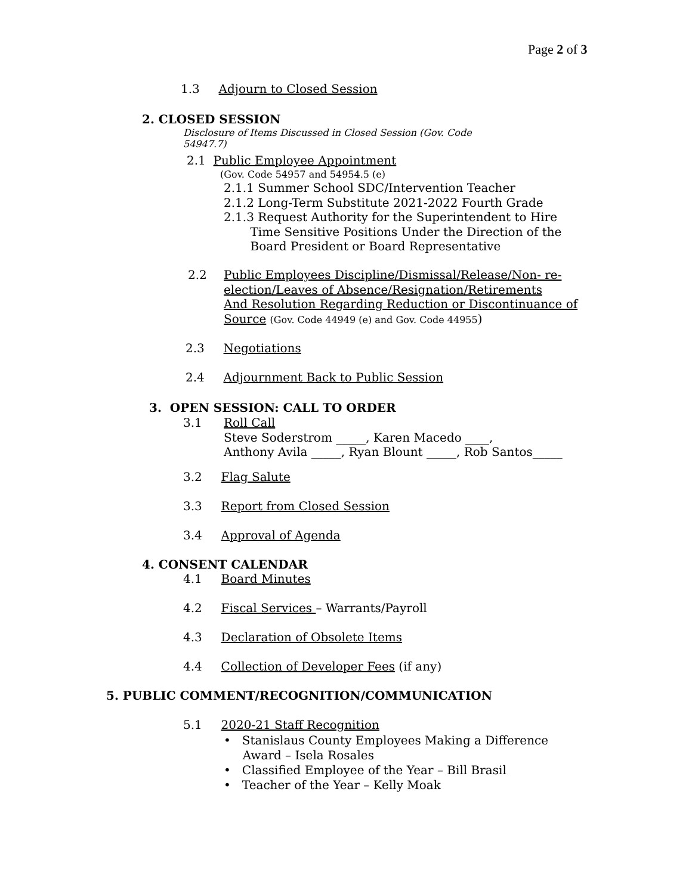Page 2 of 3
1.3 Adjourn to Closed Session
2. CLOSED SESSION
Disclosure of Items Discussed in Closed Session (Gov. Code
54947.7)
2.1 Public Employee Appointment
(Gov. Code 54957 and 54954.5 (e)
2.1.1 Summer School SDC/Intervention Teacher
2.1.2 Long-Term Substitute 2021-2022 Fourth Grade
2.1.3 Request Authority for the Superintendent to Hire
Time Sensitive Positions Under the Direction of the
Board President or Board Representative
2.2
Public Employees Discipline/Dismissal/Release/Non- re-
election/Leaves of Absence/Resignation/Retirements
And Resolution Regarding Reduction or Discontinuance of
Source (Gov. Code 44949 (e) and Gov. Code 44955)
2.3 Negotiations
2.4 Adjournment Back to Public Session
3. OPEN SESSION: CALL TO ORDER
3.1
Roll Call
Steve Soderstrom _____, Karen Macedo ____,
Anthony Avila _____, Ryan Blount _____, Rob Santos_____
3.2 Flag Salute
3.3 Report from Closed Session
3.4 Approval of Agenda
4. CONSENT CALENDAR
4.1 Board Minutes
4.2 Fiscal Services – Warrants/Payroll
4.3 Declaration of Obsolete Items
4.4 Collection of Developer Fees (if any)
5. PUBLIC COMMENT/RECOGNITION/COMMUNICATION
5.1 2020-21 Staff Recognition
• Stanislaus County Employees Making a Difference
Award – Isela Rosales
• Classified Employee of the Year – Bill Brasil
• Teacher of the Year – Kelly Moak